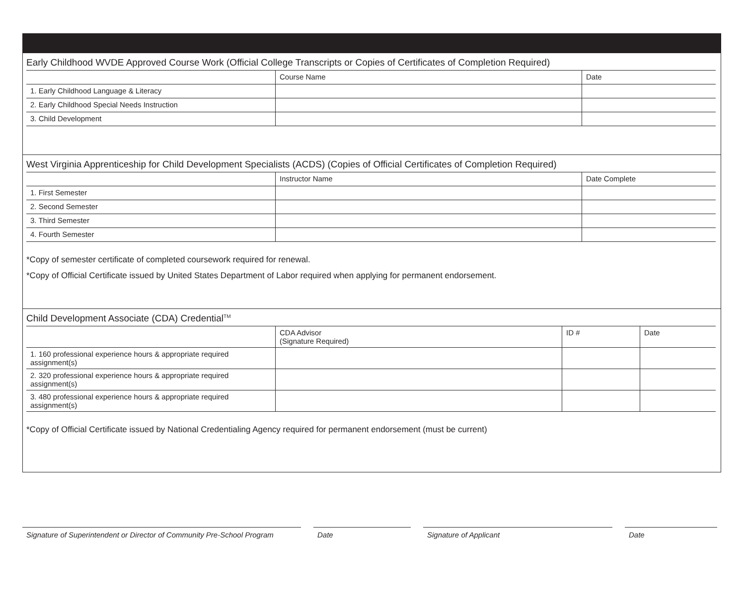Early Childhood WVDE Approved Course Work (Official College Transcripts or Copies of Certificates of Completion Required)
| | Course Name | Date |
| --- | --- | --- |
| 1. Early Childhood Language & Literacy | | |
| 2. Early Childhood Special Needs Instruction | | |
| 3. Child Development | | |
West Virginia Apprenticeship for Child Development Specialists (ACDS) (Copies of Official Certificates of Completion Required)
| | Instructor Name | Date Complete |
| --- | --- | --- |
| 1. First Semester | | |
| 2. Second Semester | | |
| 3. Third Semester | | |
| 4. Fourth Semester | | |
*Copy of semester certificate of completed coursework required for renewal.
*Copy of Official Certificate issued by United States Department of Labor required when applying for permanent endorsement.
Child Development Associate (CDA) Credential<sup>TM</sup>
| | CDA Advisor (Signature Required) | ID # | Date |
| --- | --- | --- | --- |
| 1. 160 professional experience hours & appropriate required assignment(s) | | | |
| 2. 320 professional experience hours & appropriate required assignment(s) | | | |
| 3. 480 professional experience hours & appropriate required assignment(s) | | | |
*Copy of Official Certificate issued by National Credentialing Agency required for permanent endorsement (must be current)
Signature of Superintendent or Director of Community Pre-School Program
Date Signature of Applicant Date